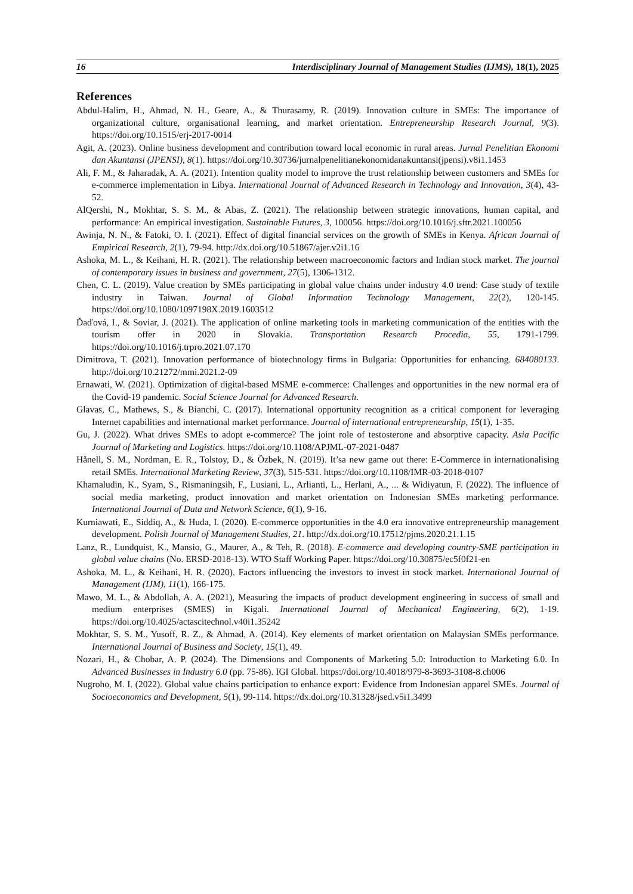16 Interdisciplinary Journal of Management Studies (IJMS), 18(1), 2025
References
Abdul-Halim, H., Ahmad, N. H., Geare, A., & Thurasamy, R. (2019). Innovation culture in SMEs: The importance of organizational culture, organisational learning, and market orientation. Entrepreneurship Research Journal, 9(3). https://doi.org/10.1515/erj-2017-0014
Agit, A. (2023). Online business development and contribution toward local economic in rural areas. Jurnal Penelitian Ekonomi dan Akuntansi (JPENSI), 8(1). https://doi.org/10.30736/jurnalpenelitianekonomidanakuntansi(jpensi).v8i1.1453
Ali, F. M., & Jaharadak, A. A. (2021). Intention quality model to improve the trust relationship between customers and SMEs for e-commerce implementation in Libya. International Journal of Advanced Research in Technology and Innovation, 3(4), 43-52.
AlQershi, N., Mokhtar, S. S. M., & Abas, Z. (2021). The relationship between strategic innovations, human capital, and performance: An empirical investigation. Sustainable Futures, 3, 100056. https://doi.org/10.1016/j.sftr.2021.100056
Awinja, N. N., & Fatoki, O. I. (2021). Effect of digital financial services on the growth of SMEs in Kenya. African Journal of Empirical Research, 2(1), 79-94. http://dx.doi.org/10.51867/ajer.v2i1.16
Ashoka, M. L., & Keihani, H. R. (2021). The relationship between macroeconomic factors and Indian stock market. The journal of contemporary issues in business and government, 27(5), 1306-1312.
Chen, C. L. (2019). Value creation by SMEs participating in global value chains under industry 4.0 trend: Case study of textile industry in Taiwan. Journal of Global Information Technology Management, 22(2), 120-145. https://doi.org/10.1080/1097198X.2019.1603512
Ďaďová, I., & Soviar, J. (2021). The application of online marketing tools in marketing communication of the entities with the tourism offer in 2020 in Slovakia. Transportation Research Procedia, 55, 1791-1799. https://doi.org/10.1016/j.trpro.2021.07.170
Dimitrova, T. (2021). Innovation performance of biotechnology firms in Bulgaria: Opportunities for enhancing. 684080133. http://doi.org/10.21272/mmi.2021.2-09
Ernawati, W. (2021). Optimization of digital-based MSME e-commerce: Challenges and opportunities in the new normal era of the Covid-19 pandemic. Social Science Journal for Advanced Research.
Glavas, C., Mathews, S., & Bianchi, C. (2017). International opportunity recognition as a critical component for leveraging Internet capabilities and international market performance. Journal of international entrepreneurship, 15(1), 1-35.
Gu, J. (2022). What drives SMEs to adopt e-commerce? The joint role of testosterone and absorptive capacity. Asia Pacific Journal of Marketing and Logistics. https://doi.org/10.1108/APJML-07-2021-0487
Hånell, S. M., Nordman, E. R., Tolstoy, D., & Özbek, N. (2019). It’sa new game out there: E-Commerce in internationalising retail SMEs. International Marketing Review, 37(3), 515-531. https://doi.org/10.1108/IMR-03-2018-0107
Khamaludin, K., Syam, S., Rismaningsih, F., Lusiani, L., Arlianti, L., Herlani, A., ... & Widiyatun, F. (2022). The influence of social media marketing, product innovation and market orientation on Indonesian SMEs marketing performance. International Journal of Data and Network Science, 6(1), 9-16.
Kurniawati, E., Siddiq, A., & Huda, I. (2020). E-commerce opportunities in the 4.0 era innovative entrepreneurship management development. Polish Journal of Management Studies, 21. http://dx.doi.org/10.17512/pjms.2020.21.1.15
Lanz, R., Lundquist, K., Mansio, G., Maurer, A., & Teh, R. (2018). E-commerce and developing country-SME participation in global value chains (No. ERSD-2018-13). WTO Staff Working Paper. https://doi.org/10.30875/ec5f0f21-en
Ashoka, M. L., & Keihani, H. R. (2020). Factors influencing the investors to invest in stock market. International Journal of Management (IJM), 11(1), 166-175.
Mawo, M. L., & Abdollah, A. A. (2021), Measuring the impacts of product development engineering in success of small and medium enterprises (SMES) in Kigali. International Journal of Mechanical Engineering, 6(2), 1-19. https://doi.org/10.4025/actascitechnol.v40i1.35242
Mokhtar, S. S. M., Yusoff, R. Z., & Ahmad, A. (2014). Key elements of market orientation on Malaysian SMEs performance. International Journal of Business and Society, 15(1), 49.
Nozari, H., & Chobar, A. P. (2024). The Dimensions and Components of Marketing 5.0: Introduction to Marketing 6.0. In Advanced Businesses in Industry 6.0 (pp. 75-86). IGI Global. https://doi.org/10.4018/979-8-3693-3108-8.ch006
Nugroho, M. I. (2022). Global value chains participation to enhance export: Evidence from Indonesian apparel SMEs. Journal of Socioeconomics and Development, 5(1), 99-114. https://dx.doi.org/10.31328/jsed.v5i1.3499